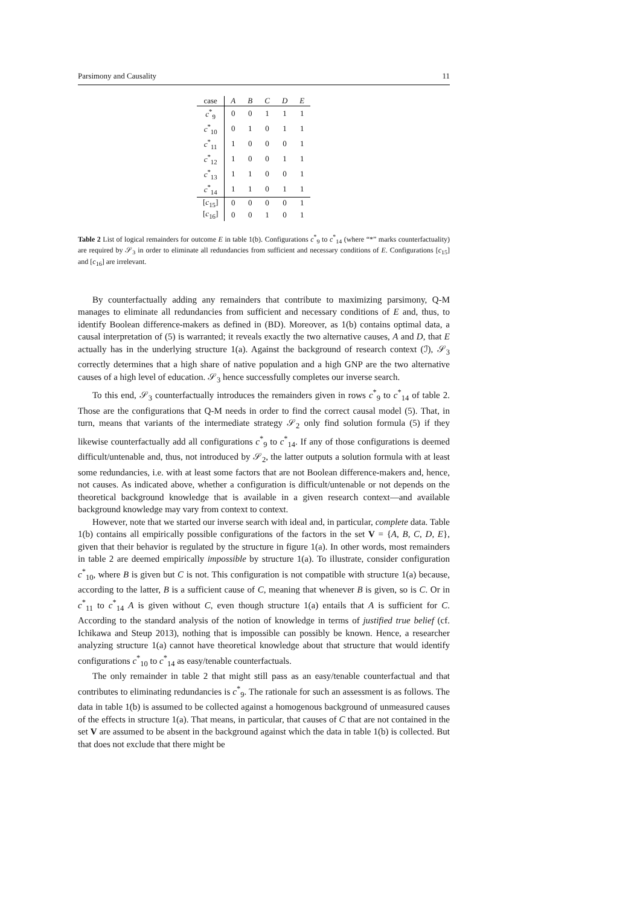Parsimony and Causality 11
| case | A | B | C | D | E |
| --- | --- | --- | --- | --- | --- |
| c<sup>*</sup><sub>9</sub> | 0 | 0 | 1 | 1 | 1 |
| c<sup>*</sup><sub>10</sub> | 0 | 1 | 0 | 1 | 1 |
| c<sup>*</sup><sub>11</sub> | 1 | 0 | 0 | 0 | 1 |
| c<sup>*</sup><sub>12</sub> | 1 | 0 | 0 | 1 | 1 |
| c<sup>*</sup><sub>13</sub> | 1 | 1 | 0 | 0 | 1 |
| c<sup>*</sup><sub>14</sub> | 1 | 1 | 0 | 1 | 1 |
| [ c<sub>15</sub>] | 0 | 0 | 0 | 0 | 1 |
| [ c<sub>16</sub>] | 0 | 0 | 1 | 0 | 1 |
Table 2 List of logical remainders for outcome E in table 1(b). Configurations c<sup>*</sup><sub>9</sub> to c<sup>*</sup><sub>14</sub> (where “*” marks counterfactuality) are required by 𝒮<sub>3</sub> in order to eliminate all redundancies from sufficient and necessary conditions of E. Configurations [c<sub>15</sub>] and [c<sub>16</sub>] are irrelevant.
By counterfactually adding any remainders that contribute to maximizing parsimony, Q-M manages to eliminate all redundancies from sufficient and necessary conditions of E and, thus, to identify Boolean difference-makers as defined in (BD). Moreover, as 1(b) contains optimal data, a causal interpretation of (5) is warranted; it reveals exactly the two alternative causes, A and D, that E actually has in the underlying structure 1(a). Against the background of research context (ℐ), 𝒮<sub>3</sub> correctly determines that a high share of native population and a high GNP are the two alternative causes of a high level of education. 𝒮<sub>3</sub> hence successfully completes our inverse search.
To this end, 𝒮<sub>3</sub> counterfactually introduces the remainders given in rows c<sup>*</sup><sub>9</sub> to c<sup>*</sup><sub>14</sub> of table 2. Those are the configurations that Q-M needs in order to find the correct causal model (5). That, in turn, means that variants of the intermediate strategy 𝒮<sub>2</sub> only find solution formula (5) if they likewise counterfactually add all configurations c<sup>*</sup><sub>9</sub> to c<sup>*</sup><sub>14</sub>. If any of those configurations is deemed difficult/untenable and, thus, not introduced by 𝒮<sub>2</sub>, the latter outputs a solution formula with at least some redundancies, i.e. with at least some factors that are not Boolean difference-makers and, hence, not causes. As indicated above, whether a configuration is difficult/untenable or not depends on the theoretical background knowledge that is available in a given research context—and available background knowledge may vary from context to context.
However, note that we started our inverse search with ideal and, in particular, complete data. Table 1(b) contains all empirically possible configurations of the factors in the set V = {A, B, C, D, E}, given that their behavior is regulated by the structure in figure 1(a). In other words, most remainders in table 2 are deemed empirically impossible by structure 1(a). To illustrate, consider configuration c<sup>*</sup><sub>10</sub>, where B is given but C is not. This configuration is not compatible with structure 1(a) because, according to the latter, B is a sufficient cause of C, meaning that whenever B is given, so is C. Or in c<sup>*</sup><sub>11</sub> to c<sup>*</sup><sub>14</sub> A is given without C, even though structure 1(a) entails that A is sufficient for C. According to the standard analysis of the notion of knowledge in terms of justified true belief (cf. Ichikawa and Steup 2013), nothing that is impossible can possibly be known. Hence, a researcher analyzing structure 1(a) cannot have theoretical knowledge about that structure that would identify configurations c<sup>*</sup><sub>10</sub> to c<sup>*</sup><sub>14</sub> as easy/tenable counterfactuals.
The only remainder in table 2 that might still pass as an easy/tenable counterfactual and that contributes to eliminating redundancies is c<sup>*</sup><sub>9</sub>. The rationale for such an assessment is as follows. The data in table 1(b) is assumed to be collected against a homogenous background of unmeasured causes of the effects in structure 1(a). That means, in particular, that causes of C that are not contained in the set V are assumed to be absent in the background against which the data in table 1(b) is collected. But that does not exclude that there might be